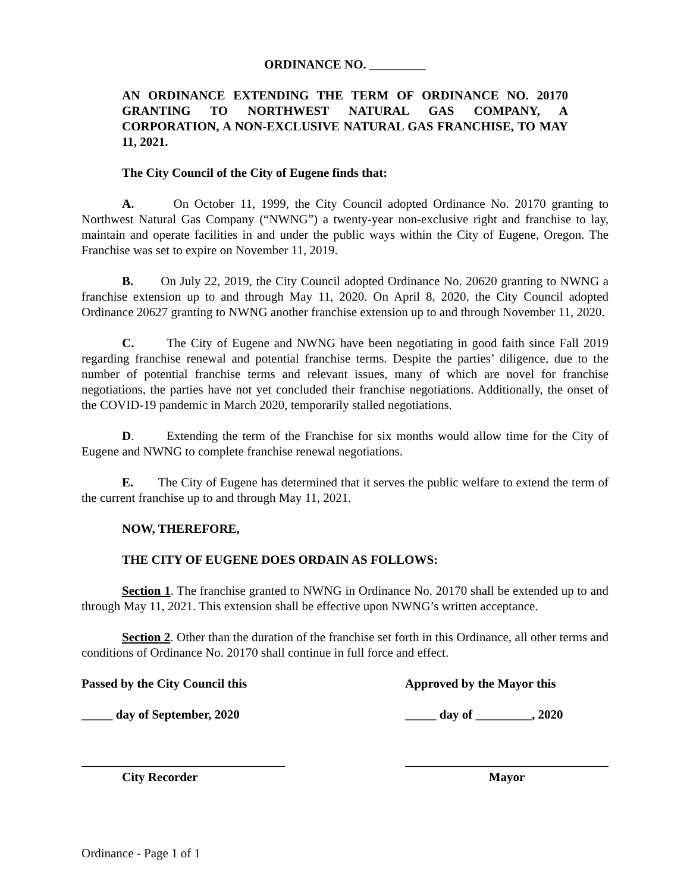ORDINANCE NO. _________
AN ORDINANCE EXTENDING THE TERM OF ORDINANCE NO. 20170 GRANTING TO NORTHWEST NATURAL GAS COMPANY, A CORPORATION, A NON-EXCLUSIVE NATURAL GAS FRANCHISE, TO MAY 11, 2021.
The City Council of the City of Eugene finds that:
A. On October 11, 1999, the City Council adopted Ordinance No. 20170 granting to Northwest Natural Gas Company (“NWNG”) a twenty-year non-exclusive right and franchise to lay, maintain and operate facilities in and under the public ways within the City of Eugene, Oregon. The Franchise was set to expire on November 11, 2019.
B. On July 22, 2019, the City Council adopted Ordinance No. 20620 granting to NWNG a franchise extension up to and through May 11, 2020. On April 8, 2020, the City Council adopted Ordinance 20627 granting to NWNG another franchise extension up to and through November 11, 2020.
C. The City of Eugene and NWNG have been negotiating in good faith since Fall 2019 regarding franchise renewal and potential franchise terms. Despite the parties’ diligence, due to the number of potential franchise terms and relevant issues, many of which are novel for franchise negotiations, the parties have not yet concluded their franchise negotiations. Additionally, the onset of the COVID-19 pandemic in March 2020, temporarily stalled negotiations.
D. Extending the term of the Franchise for six months would allow time for the City of Eugene and NWNG to complete franchise renewal negotiations.
E. The City of Eugene has determined that it serves the public welfare to extend the term of the current franchise up to and through May 11, 2021.
NOW, THEREFORE,
THE CITY OF EUGENE DOES ORDAIN AS FOLLOWS:
Section 1. The franchise granted to NWNG in Ordinance No. 20170 shall be extended up to and through May 11, 2021. This extension shall be effective upon NWNG’s written acceptance.
Section 2. Other than the duration of the franchise set forth in this Ordinance, all other terms and conditions of Ordinance No. 20170 shall continue in full force and effect.
Passed by the City Council this
_____ day of September, 2020
City Recorder
Approved by the Mayor this
_____ day of _________, 2020
Mayor
Ordinance - Page 1 of 1